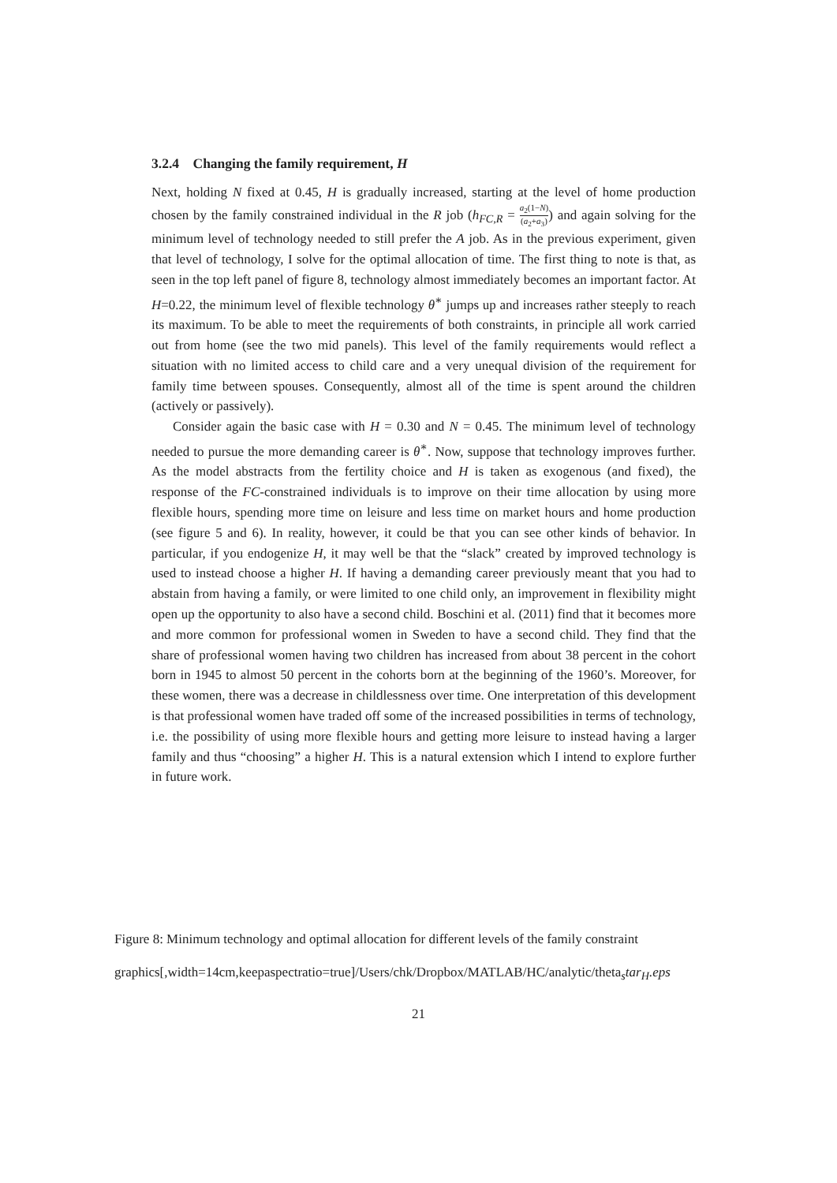3.2.4 Changing the family requirement, H
Next, holding N fixed at 0.45, H is gradually increased, starting at the level of home production chosen by the family constrained individual in the R job (h<sub>FC,R</sub> = a<sub>2</sub>(1−N) (a<sub>2</sub>+a<sub>3</sub>)) and again solving for the minimum level of technology needed to still prefer the A job. As in the previous experiment, given that level of technology, I solve for the optimal allocation of time. The first thing to note is that, as seen in the top left panel of figure 8, technology almost immediately becomes an important factor. At H=0.22, the minimum level of flexible technology θ<sup>∗</sup> jumps up and increases rather steeply to reach its maximum. To be able to meet the requirements of both constraints, in principle all work carried out from home (see the two mid panels). This level of the family requirements would reflect a situation with no limited access to child care and a very unequal division of the requirement for family time between spouses. Consequently, almost all of the time is spent around the children (actively or passively).
Consider again the basic case with H = 0.30 and N = 0.45. The minimum level of technology needed to pursue the more demanding career is θ<sup>∗</sup>. Now, suppose that technology improves further. As the model abstracts from the fertility choice and H is taken as exogenous (and fixed), the response of the FC-constrained individuals is to improve on their time allocation by using more flexible hours, spending more time on leisure and less time on market hours and home production (see figure 5 and 6). In reality, however, it could be that you can see other kinds of behavior. In particular, if you endogenize H, it may well be that the “slack” created by improved technology is used to instead choose a higher H. If having a demanding career previously meant that you had to abstain from having a family, or were limited to one child only, an improvement in flexibility might open up the opportunity to also have a second child. Boschini et al. (2011) find that it becomes more and more common for professional women in Sweden to have a second child. They find that the share of professional women having two children has increased from about 38 percent in the cohort born in 1945 to almost 50 percent in the cohorts born at the beginning of the 1960’s. Moreover, for these women, there was a decrease in childlessness over time. One interpretation of this development is that professional women have traded off some of the increased possibilities in terms of technology, i.e. the possibility of using more flexible hours and getting more leisure to instead having a larger family and thus “choosing” a higher H. This is a natural extension which I intend to explore further in future work.
Figure 8: Minimum technology and optimal allocation for different levels of the family constraint
graphics[,width=14cm,keepaspectratio=true]/Users/chk/Dropbox/MATLAB/HC/analytic/theta<sub>s</sub>tar<sub>H</sub>.eps
21